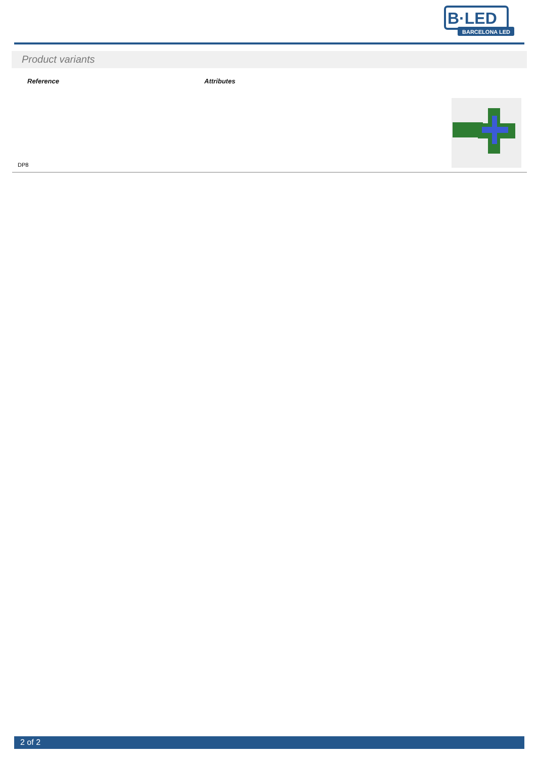B·LED
BARCELONA LED
Product variants
| Reference | Attributes | |
| --- | --- | --- |
| DP8 | | |
2 of 2